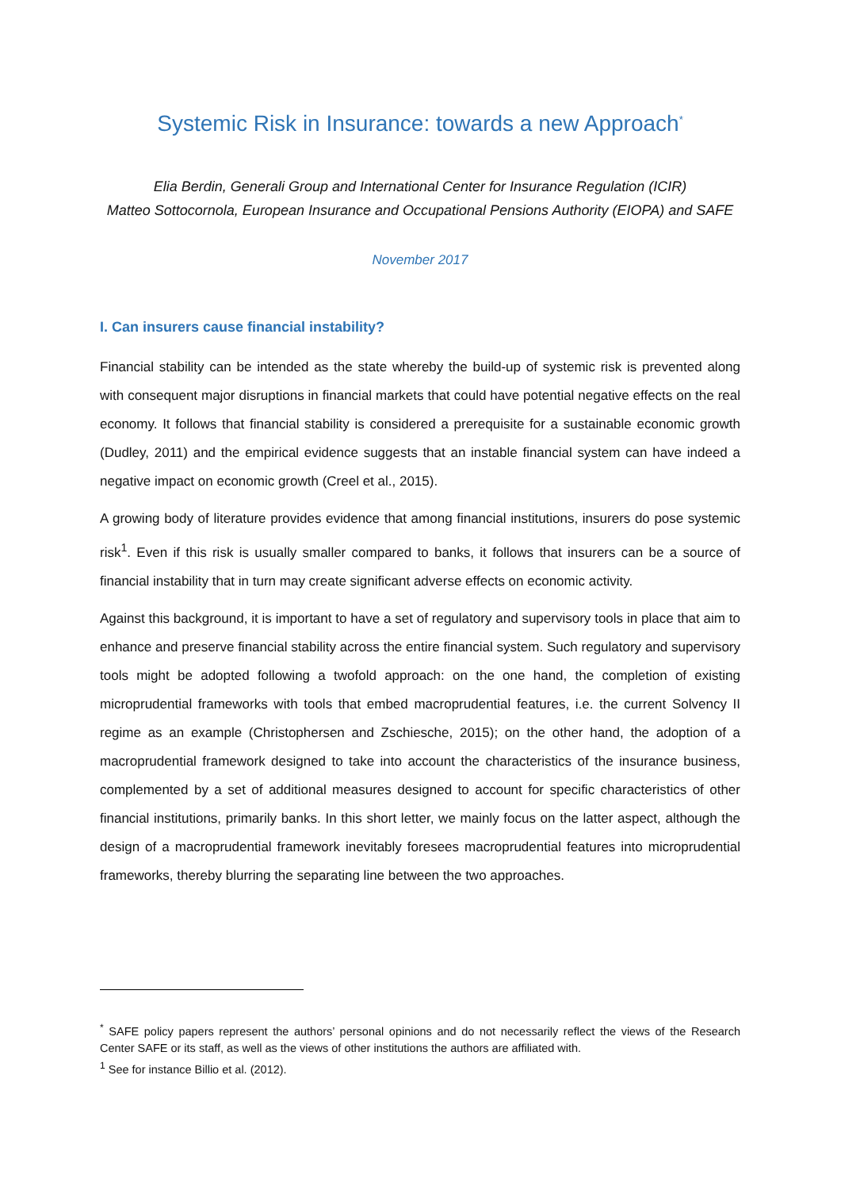Systemic Risk in Insurance: towards a new Approach<sup>*</sup>
Elia Berdin, Generali Group and International Center for Insurance Regulation (ICIR)
Matteo Sottocornola, European Insurance and Occupational Pensions Authority (EIOPA) and SAFE
November 2017
I. Can insurers cause financial instability?
Financial stability can be intended as the state whereby the build-up of systemic risk is prevented along with consequent major disruptions in financial markets that could have potential negative effects on the real economy. It follows that financial stability is considered a prerequisite for a sustainable economic growth (Dudley, 2011) and the empirical evidence suggests that an instable financial system can have indeed a negative impact on economic growth (Creel et al., 2015).
A growing body of literature provides evidence that among financial institutions, insurers do pose systemic risk<sup>1</sup>. Even if this risk is usually smaller compared to banks, it follows that insurers can be a source of financial instability that in turn may create significant adverse effects on economic activity.
Against this background, it is important to have a set of regulatory and supervisory tools in place that aim to enhance and preserve financial stability across the entire financial system. Such regulatory and supervisory tools might be adopted following a twofold approach: on the one hand, the completion of existing microprudential frameworks with tools that embed macroprudential features, i.e. the current Solvency II regime as an example (Christophersen and Zschiesche, 2015); on the other hand, the adoption of a macroprudential framework designed to take into account the characteristics of the insurance business, complemented by a set of additional measures designed to account for specific characteristics of other financial institutions, primarily banks. In this short letter, we mainly focus on the latter aspect, although the design of a macroprudential framework inevitably foresees macroprudential features into microprudential frameworks, thereby blurring the separating line between the two approaches.
<sup>*</sup> SAFE policy papers represent the authors’ personal opinions and do not necessarily reflect the views of the Research Center SAFE or its staff, as well as the views of other institutions the authors are affiliated with.
<sup>1</sup> See for instance Billio et al. (2012).